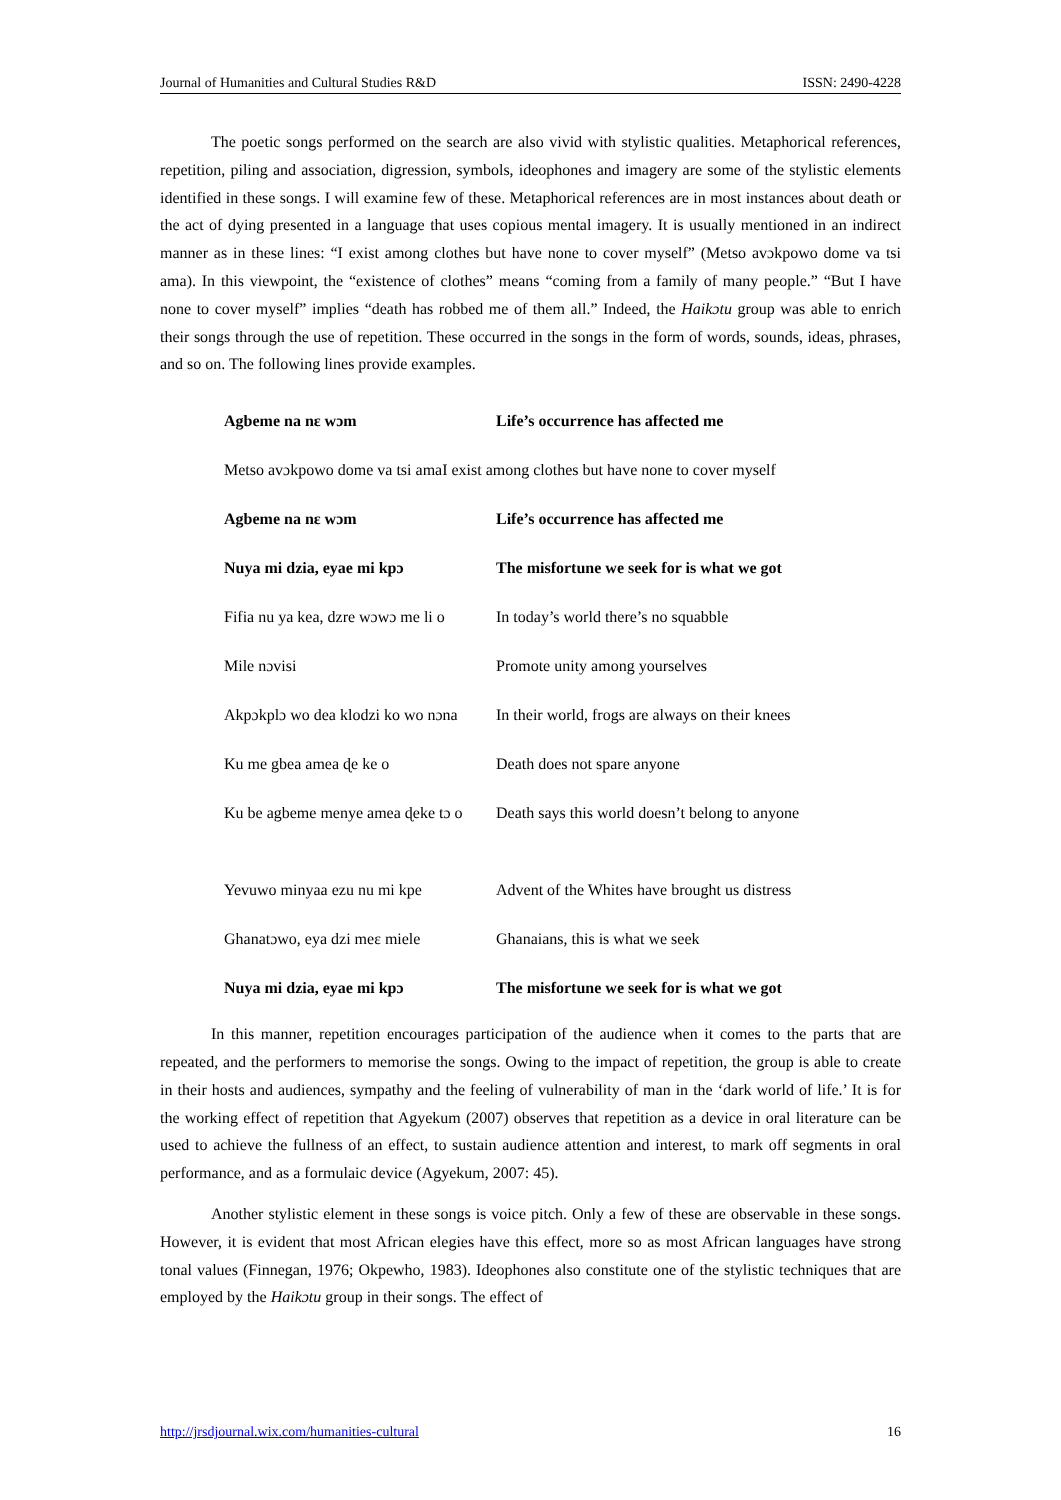Journal of Humanities and Cultural Studies R&D ISSN: 2490-4228
The poetic songs performed on the search are also vivid with stylistic qualities. Metaphorical references, repetition, piling and association, digression, symbols, ideophones and imagery are some of the stylistic elements identified in these songs. I will examine few of these. Metaphorical references are in most instances about death or the act of dying presented in a language that uses copious mental imagery. It is usually mentioned in an indirect manner as in these lines: “I exist among clothes but have none to cover myself” (Metso avɔkpowo dome va tsi ama). In this viewpoint, the “existence of clothes” means “coming from a family of many people.” “But I have none to cover myself” implies “death has robbed me of them all.” Indeed, the Haikɔtu group was able to enrich their songs through the use of repetition. These occurred in the songs in the form of words, sounds, ideas, phrases, and so on. The following lines provide examples.
| Agbeme na nɛ wɔm | Life’s occurrence has affected me |
| Metso avɔkpowo dome va tsi amaI exist among clothes but have none to cover myself | |
| Agbeme na nɛ wɔm | Life’s occurrence has affected me |
| Nuya mi dzia, eyae mi kpɔ | The misfortune we seek for is what we got |
| Fifia nu ya kea, dzre wɔwɔ me li o | In today’s world there’s no squabble |
| Mile nɔvisi | Promote unity among yourselves |
| Akpɔkplɔ wo dea klodzi ko wo nɔna | In their world, frogs are always on their knees |
| Ku me gbea amea ɖe ke o | Death does not spare anyone |
| Ku be agbeme menye amea ɖeke tɔ o | Death says this world doesn’t belong to anyone |
| Yevuwo minyaa ezu nu mi kpe | Advent of the Whites have brought us distress |
| Ghanatɔwo, eya dzi meɛ miele | Ghanaians, this is what we seek |
| Nuya mi dzia, eyae mi kpɔ | The misfortune we seek for is what we got |
In this manner, repetition encourages participation of the audience when it comes to the parts that are repeated, and the performers to memorise the songs. Owing to the impact of repetition, the group is able to create in their hosts and audiences, sympathy and the feeling of vulnerability of man in the ‘dark world of life.’ It is for the working effect of repetition that Agyekum (2007) observes that repetition as a device in oral literature can be used to achieve the fullness of an effect, to sustain audience attention and interest, to mark off segments in oral performance, and as a formulaic device (Agyekum, 2007: 45).
Another stylistic element in these songs is voice pitch. Only a few of these are observable in these songs. However, it is evident that most African elegies have this effect, more so as most African languages have strong tonal values (Finnegan, 1976; Okpewho, 1983). Ideophones also constitute one of the stylistic techniques that are employed by the Haikɔtu group in their songs. The effect of
http://jrsdjournal.wix.com/humanities-cultural 16